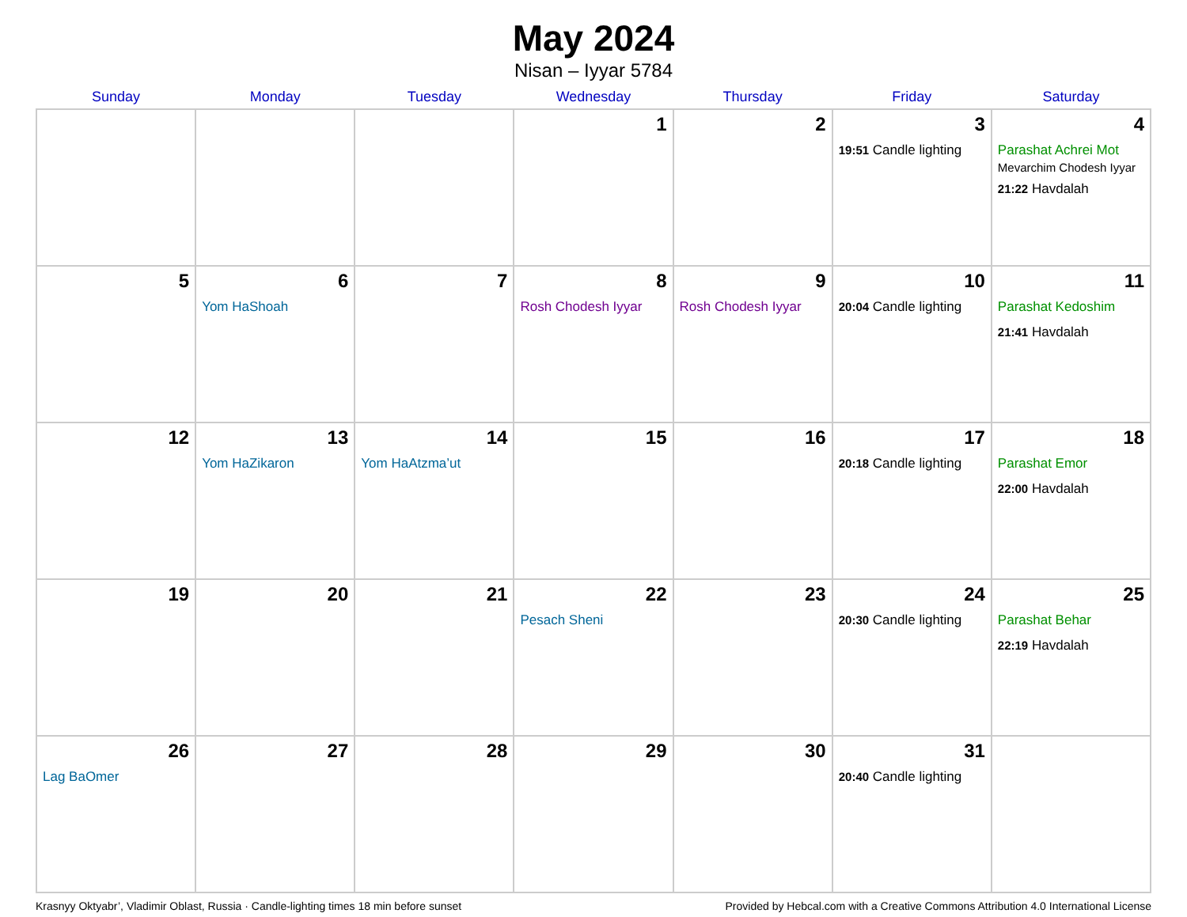May 2024
Nisan – Iyyar 5784
| Sunday | Monday | Tuesday | Wednesday | Thursday | Friday | Saturday |
| --- | --- | --- | --- | --- | --- | --- |
| | | | 1 | 2 | 3 19:51 Candle lighting | 4 Parashat Achrei Mot Mevarchim Chodesh Iyyar 21:22 Havdalah |
| 5 | 6 Yom HaShoah | 7 | 8 Rosh Chodesh Iyyar | 9 Rosh Chodesh Iyyar | 10 20:04 Candle lighting | 11 Parashat Kedoshim 21:41 Havdalah |
| 12 | 13 Yom HaZikaron | 14 Yom HaAtzma’ut | 15 | 16 | 17 20:18 Candle lighting | 18 Parashat Emor 22:00 Havdalah |
| 19 | 20 | 21 | 22 Pesach Sheni | 23 | 24 20:30 Candle lighting | 25 Parashat Behar 22:19 Havdalah |
| 26 Lag BaOmer | 27 | 28 | 29 | 30 | 31 20:40 Candle lighting | |
Krasnyy Oktyabr’, Vladimir Oblast, Russia · Candle-lighting times 18 min before sunset Provided by Hebcal.com with a Creative Commons Attribution 4.0 International License